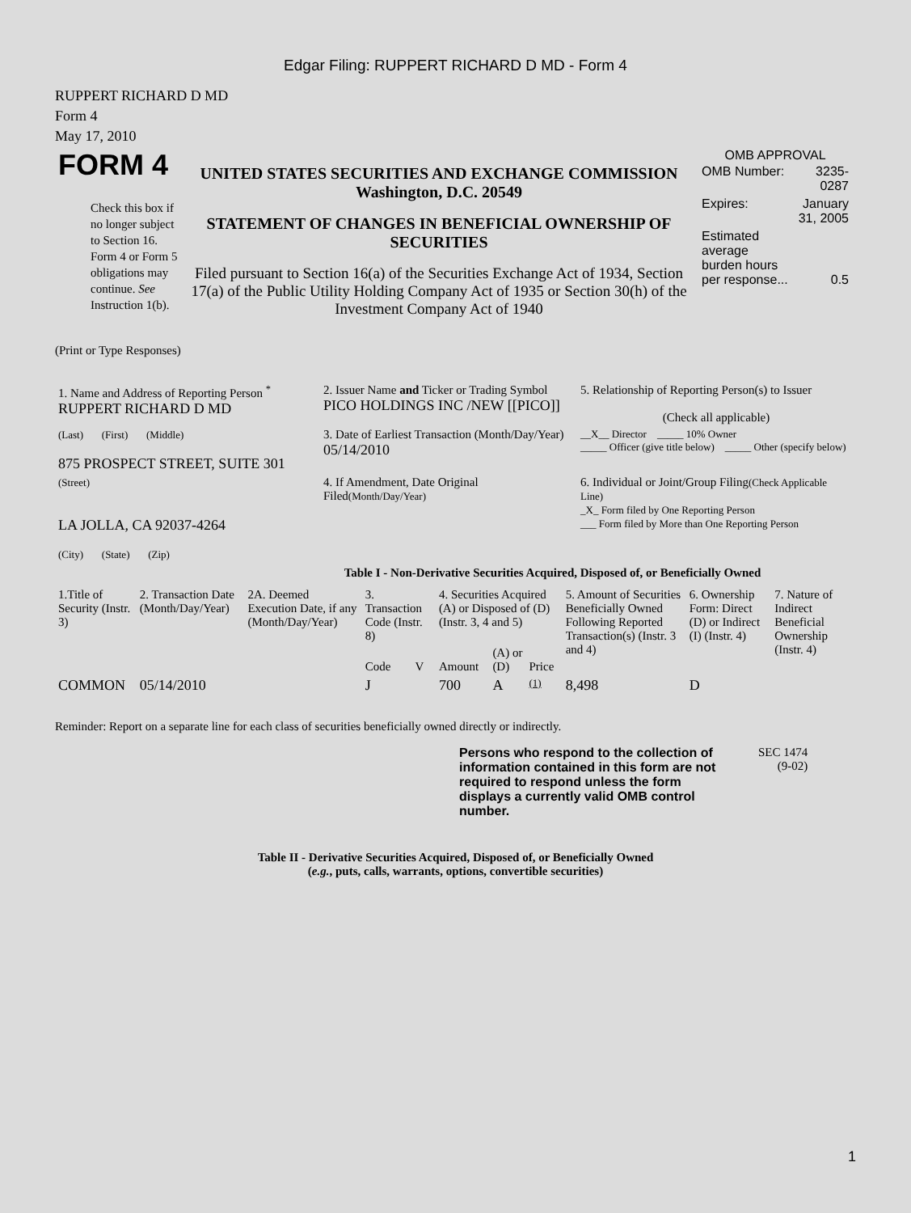Edgar Filing: RUPPERT RICHARD D MD - Form 4
RUPPERT RICHARD D MD
Form 4
May 17, 2010
| FORM 4 Check this box if no longer subject to Section 16. Form 4 or Form 5 obligations may continue. See Instruction 1(b). | UNITED STATES SECURITIES AND EXCHANGE COMMISSION Washington, D.C. 20549 STATEMENT OF CHANGES IN BENEFICIAL OWNERSHIP OF SECURITIES Filed pursuant to Section 16(a) of the Securities Exchange Act of 1934, Section 17(a) of the Public Utility Holding Company Act of 1935 or Section 30(h) of the Investment Company Act of 1940 | OMB APPROVAL / OMB Number: / 3235-0287 / / Expires: / January 31, 2005 / / Estimated average burden hours per response... / 0.5 / |
(Print or Type Responses)
| 1. Name and Address of Reporting Person <sup>*</sup> RUPPERT RICHARD D MD | 2. Issuer Name and Ticker or Trading Symbol PICO HOLDINGS INC /NEW [[PICO]] | 5. Relationship of Reporting Person(s) to Issuer (Check all applicable) |
| (Last) (First) (Middle) 875 PROSPECT STREET, SUITE 301 | 3. Date of Earliest Transaction (Month/Day/Year) 05/14/2010 | __X__ Director _____ 10% Owner _____ Officer (give title below) _____ Other (specify below) |
| (Street) LA JOLLA, CA 92037-4264 (City) (State) (Zip) | 4. If Amendment, Date Original Filed (Month/Day/Year) | 6. Individual or Joint/Group Filing (Check Applicable Line) _X_ Form filed by One Reporting Person ___ Form filed by More than One Reporting Person |
Table I - Non-Derivative Securities Acquired, Disposed of, or Beneficially Owned
| 1.Title of Security (Instr. 3) | 2. Transaction Date (Month/Day/Year) | 2A. Deemed Execution Date, if any (Month/Day/Year) | 3. Transaction Code (Instr. 8) | | 4. Securities Acquired (A) or Disposed of (D) (Instr. 3, 4 and 5) | | | 5. Amount of Securities Beneficially Owned Following Reported Transaction(s) (Instr. 3 and 4) | 6. Ownership Form: Direct (D) or Indirect (I) (Instr. 4) | 7. Nature of Indirect Beneficial Ownership (Instr. 4) |
| --- | --- | --- | --- | --- | --- | --- | --- | --- | --- | --- |
| | | | Code | V | Amount | (A) or (D) | Price | | | |
| COMMON | 05/14/2010 | | J | | 700 | A | (1) | 8,498 | D | |
Reminder: Report on a separate line for each class of securities beneficially owned directly or indirectly.
Persons who respond to the collection of information contained in this form are not required to respond unless the form displays a currently valid OMB control number.
SEC 1474
(9-02)
Table II - Derivative Securities Acquired, Disposed of, or Beneficially Owned
(e.g., puts, calls, warrants, options, convertible securities)
1